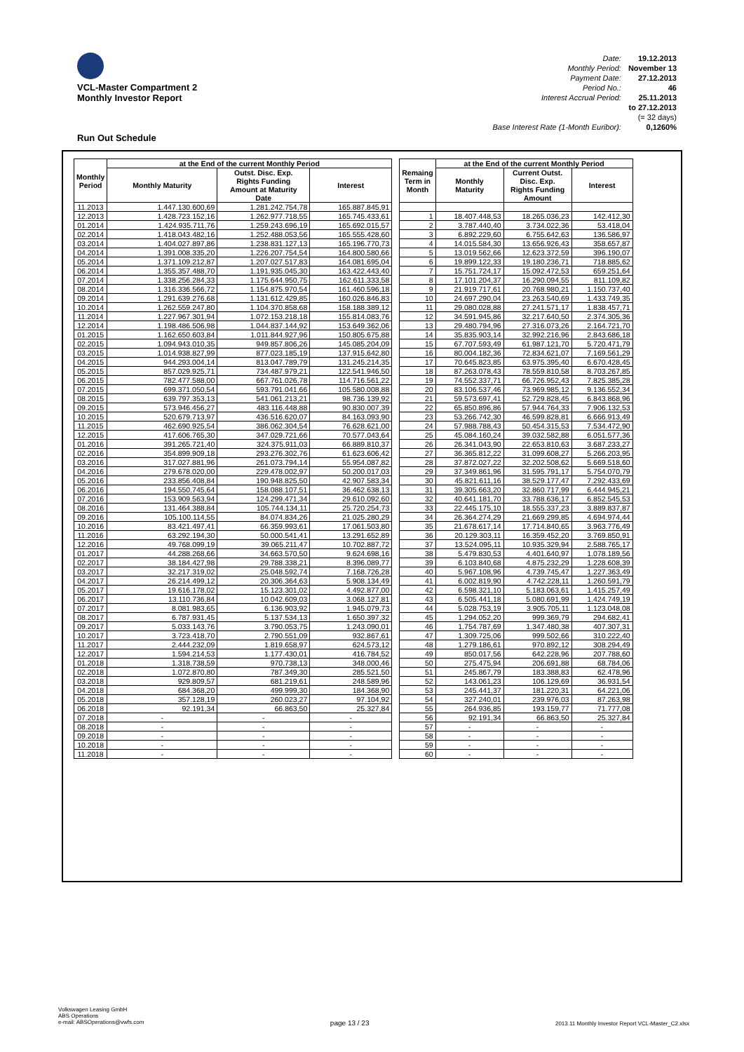VCL-Master Compartment 2
Monthly Investor Report
| Date: | 19.12.2013 |
| Monthly Period: | November 13 |
| Payment Date: | 27.12.2013 |
| Period No.: | 46 |
| Interest Accrual Period: | 25.11.2013 |
| | to 27.12.2013 |
| | (= 32 days) |
| Base Interest Rate (1-Month Euribor): | 0,1260% |
Run Out Schedule
| Monthly Period | at the End of the current Monthly Period | | |
| --- | --- | --- | --- |
| | Monthly Maturity | Outst. Disc. Exp. Rights Funding Amount at Maturity Date | Interest |
| 11.2013 | 1.447.130.600,69 | 1.281.242.754,78 | 165.887.845,91 |
| 12.2013 | 1.428.723.152,16 | 1.262.977.718,55 | 165.745.433,61 |
| 01.2014 | 1.424.935.711,76 | 1.259.243.696,19 | 165.692.015,57 |
| 02.2014 | 1.418.043.482,16 | 1.252.488.053,56 | 165.555.428,60 |
| 03.2014 | 1.404.027.897,86 | 1.238.831.127,13 | 165.196.770,73 |
| 04.2014 | 1.391.008.335,20 | 1.226.207.754,54 | 164.800.580,66 |
| 05.2014 | 1.371.109.212,87 | 1.207.027.517,83 | 164.081.695,04 |
| 06.2014 | 1.355.357.488,70 | 1.191.935.045,30 | 163.422.443,40 |
| 07.2014 | 1.338.256.284,33 | 1.175.644.950,75 | 162.611.333,58 |
| 08.2014 | 1.316.336.566,72 | 1.154.875.970,54 | 161.460.596,18 |
| 09.2014 | 1.291.639.276,68 | 1.131.612.429,85 | 160.026.846,83 |
| 10.2014 | 1.262.559.247,80 | 1.104.370.858,68 | 158.188.389,12 |
| 11.2014 | 1.227.967.301,94 | 1.072.153.218,18 | 155.814.083,76 |
| 12.2014 | 1.198.486.506,98 | 1.044.837.144,92 | 153.649.362,06 |
| 01.2015 | 1.162.650.603,84 | 1.011.844.927,96 | 150.805.675,88 |
| 02.2015 | 1.094.943.010,35 | 949.857.806,26 | 145.085.204,09 |
| 03.2015 | 1.014.938.827,99 | 877.023.185,19 | 137.915.642,80 |
| 04.2015 | 944.293.004,14 | 813.047.789,79 | 131.245.214,35 |
| 05.2015 | 857.029.925,71 | 734.487.979,21 | 122.541.946,50 |
| 06.2015 | 782.477.588,00 | 667.761.026,78 | 114.716.561,22 |
| 07.2015 | 699.371.050,54 | 593.791.041,66 | 105.580.008,88 |
| 08.2015 | 639.797.353,13 | 541.061.213,21 | 98.736.139,92 |
| 09.2015 | 573.946.456,27 | 483.116.448,88 | 90.830.007,39 |
| 10.2015 | 520.679.713,97 | 436.516.620,07 | 84.163.093,90 |
| 11.2015 | 462.690.925,54 | 386.062.304,54 | 76.628.621,00 |
| 12.2015 | 417.606.765,30 | 347.029.721,66 | 70.577.043,64 |
| 01.2016 | 391.265.721,40 | 324.375.911,03 | 66.889.810,37 |
| 02.2016 | 354.899.909,18 | 293.276.302,76 | 61.623.606,42 |
| 03.2016 | 317.027.881,96 | 261.073.794,14 | 55.954.087,82 |
| 04.2016 | 279.678.020,00 | 229.478.002,97 | 50.200.017,03 |
| 05.2016 | 233.856.408,84 | 190.948.825,50 | 42.907.583,34 |
| 06.2016 | 194.550.745,64 | 158.088.107,51 | 36.462.638,13 |
| 07.2016 | 153.909.563,94 | 124.299.471,34 | 29.610.092,60 |
| 08.2016 | 131.464.388,84 | 105.744.134,11 | 25.720.254,73 |
| 09.2016 | 105.100.114,55 | 84.074.834,26 | 21.025.280,29 |
| 10.2016 | 83.421.497,41 | 66.359.993,61 | 17.061.503,80 |
| 11.2016 | 63.292.194,30 | 50.000.541,41 | 13.291.652,89 |
| 12.2016 | 49.768.099,19 | 39.065.211,47 | 10.702.887,72 |
| 01.2017 | 44.288.268,66 | 34.663.570,50 | 9.624.698,16 |
| 02.2017 | 38.184.427,98 | 29.788.338,21 | 8.396.089,77 |
| 03.2017 | 32.217.319,02 | 25.048.592,74 | 7.168.726,28 |
| 04.2017 | 26.214.499,12 | 20.306.364,63 | 5.908.134,49 |
| 05.2017 | 19.616.178,02 | 15.123.301,02 | 4.492.877,00 |
| 06.2017 | 13.110.736,84 | 10.042.609,03 | 3.068.127,81 |
| 07.2017 | 8.081.983,65 | 6.136.903,92 | 1.945.079,73 |
| 08.2017 | 6.787.931,45 | 5.137.534,13 | 1.650.397,32 |
| 09.2017 | 5.033.143,76 | 3.790.053,75 | 1.243.090,01 |
| 10.2017 | 3.723.418,70 | 2.790.551,09 | 932.867,61 |
| 11.2017 | 2.444.232,09 | 1.819.658,97 | 624.573,12 |
| 12.2017 | 1.594.214,53 | 1.177.430,01 | 416.784,52 |
| 01.2018 | 1.318.738,59 | 970.738,13 | 348.000,46 |
| 02.2018 | 1.072.870,80 | 787.349,30 | 285.521,50 |
| 03.2018 | 929.809,57 | 681.219,61 | 248.589,96 |
| 04.2018 | 684.368,20 | 499.999,30 | 184.368,90 |
| 05.2018 | 357.128,19 | 260.023,27 | 97.104,92 |
| 06.2018 | 92.191,34 | 66.863,50 | 25.327,84 |
| 07.2018 | - | - | - |
| 08.2018 | - | - | - |
| 09.2018 | - | - | - |
| 10.2018 | - | - | - |
| 11.2018 | - | - | - |
| Remaing Term in Month | at the End of the current Monthly Period | | |
| --- | --- | --- | --- |
| | Monthly Maturity | Current Outst. Disc. Exp. Rights Funding Amount | Interest |
| 1 | 18.407.448,53 | 18.265.036,23 | 142.412,30 |
| 2 | 3.787.440,40 | 3.734.022,36 | 53.418,04 |
| 3 | 6.892.229,60 | 6.755.642,63 | 136.586,97 |
| 4 | 14.015.584,30 | 13.656.926,43 | 358.657,87 |
| 5 | 13.019.562,66 | 12.623.372,59 | 396.190,07 |
| 6 | 19.899.122,33 | 19.180.236,71 | 718.885,62 |
| 7 | 15.751.724,17 | 15.092.472,53 | 659.251,64 |
| 8 | 17.101.204,37 | 16.290.094,55 | 811.109,82 |
| 9 | 21.919.717,61 | 20.768.980,21 | 1.150.737,40 |
| 10 | 24.697.290,04 | 23.263.540,69 | 1.433.749,35 |
| 11 | 29.080.028,88 | 27.241.571,17 | 1.838.457,71 |
| 12 | 34.591.945,86 | 32.217.640,50 | 2.374.305,36 |
| 13 | 29.480.794,96 | 27.316.073,26 | 2.164.721,70 |
| 14 | 35.835.903,14 | 32.992.216,96 | 2.843.686,18 |
| 15 | 67.707.593,49 | 61.987.121,70 | 5.720.471,79 |
| 16 | 80.004.182,36 | 72.834.621,07 | 7.169.561,29 |
| 17 | 70.645.823,85 | 63.975.395,40 | 6.670.428,45 |
| 18 | 87.263.078,43 | 78.559.810,58 | 8.703.267,85 |
| 19 | 74.552.337,71 | 66.726.952,43 | 7.825.385,28 |
| 20 | 83.106.537,46 | 73.969.985,12 | 9.136.552,34 |
| 21 | 59.573.697,41 | 52.729.828,45 | 6.843.868,96 |
| 22 | 65.850.896,86 | 57.944.764,33 | 7.906.132,53 |
| 23 | 53.266.742,30 | 46.599.828,81 | 6.666.913,49 |
| 24 | 57.988.788,43 | 50.454.315,53 | 7.534.472,90 |
| 25 | 45.084.160,24 | 39.032.582,88 | 6.051.577,36 |
| 26 | 26.341.043,90 | 22.653.810,63 | 3.687.233,27 |
| 27 | 36.365.812,22 | 31.099.608,27 | 5.266.203,95 |
| 28 | 37.872.027,22 | 32.202.508,62 | 5.669.518,60 |
| 29 | 37.349.861,96 | 31.595.791,17 | 5.754.070,79 |
| 30 | 45.821.611,16 | 38.529.177,47 | 7.292.433,69 |
| 31 | 39.305.663,20 | 32.860.717,99 | 6.444.945,21 |
| 32 | 40.641.181,70 | 33.788.636,17 | 6.852.545,53 |
| 33 | 22.445.175,10 | 18.555.337,23 | 3.889.837,87 |
| 34 | 26.364.274,29 | 21.669.299,85 | 4.694.974,44 |
| 35 | 21.678.617,14 | 17.714.840,65 | 3.963.776,49 |
| 36 | 20.129.303,11 | 16.359.452,20 | 3.769.850,91 |
| 37 | 13.524.095,11 | 10.935.329,94 | 2.588.765,17 |
| 38 | 5.479.830,53 | 4.401.640,97 | 1.078.189,56 |
| 39 | 6.103.840,68 | 4.875.232,29 | 1.228.608,39 |
| 40 | 5.967.108,96 | 4.739.745,47 | 1.227.363,49 |
| 41 | 6.002.819,90 | 4.742.228,11 | 1.260.591,79 |
| 42 | 6.598.321,10 | 5.183.063,61 | 1.415.257,49 |
| 43 | 6.505.441,18 | 5.080.691,99 | 1.424.749,19 |
| 44 | 5.028.753,19 | 3.905.705,11 | 1.123.048,08 |
| 45 | 1.294.052,20 | 999.369,79 | 294.682,41 |
| 46 | 1.754.787,69 | 1.347.480,38 | 407.307,31 |
| 47 | 1.309.725,06 | 999.502,66 | 310.222,40 |
| 48 | 1.279.186,61 | 970.892,12 | 308.294,49 |
| 49 | 850.017,56 | 642.228,96 | 207.788,60 |
| 50 | 275.475,94 | 206.691,88 | 68.784,06 |
| 51 | 245.867,79 | 183.388,83 | 62.478,96 |
| 52 | 143.061,23 | 106.129,69 | 36.931,54 |
| 53 | 245.441,37 | 181.220,31 | 64.221,06 |
| 54 | 327.240,01 | 239.976,03 | 87.263,98 |
| 55 | 264.936,85 | 193.159,77 | 71.777,08 |
| 56 | 92.191,34 | 66.863,50 | 25.327,84 |
| 57 | - | - | - |
| 58 | - | - | - |
| 59 | - | - | - |
| 60 | - | - | - |
Volkswagen Leasing GmbH
ABS Operations
e-mail: ABSOperations@vwfs.com
page 13 / 23
2013.11 Monthly Investor Report VCL-Master_C2.xlsx